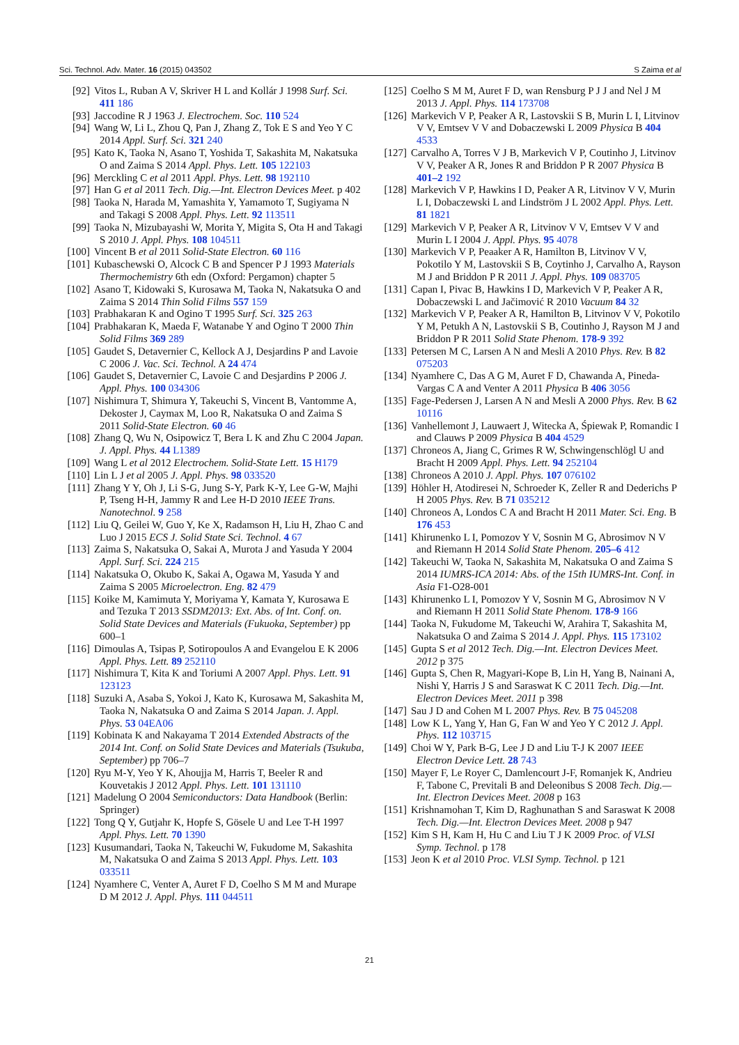Sci. Technol. Adv. Mater. 16 (2015) 043502 S Zaima et al
[92] Vitos L, Ruban A V, Skriver H L and Kollár J 1998 Surf. Sci. 411 186
[93] Jaccodine R J 1963 J. Electrochem. Soc. 110 524
[94] Wang W, Li L, Zhou Q, Pan J, Zhang Z, Tok E S and Yeo Y C 2014 Appl. Surf. Sci. 321 240
[95] Kato K, Taoka N, Asano T, Yoshida T, Sakashita M, Nakatsuka O and Zaima S 2014 Appl. Phys. Lett. 105 122103
[96] Merckling C et al 2011 Appl. Phys. Lett. 98 192110
[97] Han G et al 2011 Tech. Dig.—Int. Electron Devices Meet. p 402
[98] Taoka N, Harada M, Yamashita Y, Yamamoto T, Sugiyama N and Takagi S 2008 Appl. Phys. Lett. 92 113511
[99] Taoka N, Mizubayashi W, Morita Y, Migita S, Ota H and Takagi S 2010 J. Appl. Phys. 108 104511
[100] Vincent B et al 2011 Solid-State Electron. 60 116
[101] Kubaschewski O, Alcock C B and Spencer P J 1993 Materials Thermochemistry 6th edn (Oxford: Pergamon) chapter 5
[102] Asano T, Kidowaki S, Kurosawa M, Taoka N, Nakatsuka O and Zaima S 2014 Thin Solid Films 557 159
[103] Prabhakaran K and Ogino T 1995 Surf. Sci. 325 263
[104] Prabhakaran K, Maeda F, Watanabe Y and Ogino T 2000 Thin Solid Films 369 289
[105] Gaudet S, Detavernier C, Kellock A J, Desjardins P and Lavoie C 2006 J. Vac. Sci. Technol. A 24 474
[106] Gaudet S, Detavernier C, Lavoie C and Desjardins P 2006 J. Appl. Phys. 100 034306
[107] Nishimura T, Shimura Y, Takeuchi S, Vincent B, Vantomme A, Dekoster J, Caymax M, Loo R, Nakatsuka O and Zaima S 2011 Solid-State Electron. 60 46
[108] Zhang Q, Wu N, Osipowicz T, Bera L K and Zhu C 2004 Japan. J. Appl. Phys. 44 L1389
[109] Wang L et al 2012 Electrochem. Solid-State Lett. 15 H179
[110] Lin L J et al 2005 J. Appl. Phys. 98 033520
[111] Zhang Y Y, Oh J, Li S-G, Jung S-Y, Park K-Y, Lee G-W, Majhi P, Tseng H-H, Jammy R and Lee H-D 2010 IEEE Trans. Nanotechnol. 9 258
[112] Liu Q, Geilei W, Guo Y, Ke X, Radamson H, Liu H, Zhao C and Luo J 2015 ECS J. Solid State Sci. Technol. 4 67
[113] Zaima S, Nakatsuka O, Sakai A, Murota J and Yasuda Y 2004 Appl. Surf. Sci. 224 215
[114] Nakatsuka O, Okubo K, Sakai A, Ogawa M, Yasuda Y and Zaima S 2005 Microelectron. Eng. 82 479
[115] Koike M, Kamimuta Y, Moriyama Y, Kamata Y, Kurosawa E and Tezuka T 2013 SSDM2013: Ext. Abs. of Int. Conf. on. Solid State Devices and Materials (Fukuoka, September) pp 600–1
[116] Dimoulas A, Tsipas P, Sotiropoulos A and Evangelou E K 2006 Appl. Phys. Lett. 89 252110
[117] Nishimura T, Kita K and Toriumi A 2007 Appl. Phys. Lett. 91 123123
[118] Suzuki A, Asaba S, Yokoi J, Kato K, Kurosawa M, Sakashita M, Taoka N, Nakatsuka O and Zaima S 2014 Japan. J. Appl. Phys. 53 04EA06
[119] Kobinata K and Nakayama T 2014 Extended Abstracts of the 2014 Int. Conf. on Solid State Devices and Materials (Tsukuba, September) pp 706–7
[120] Ryu M-Y, Yeo Y K, Ahoujja M, Harris T, Beeler R and Kouvetakis J 2012 Appl. Phys. Lett. 101 131110
[121] Madelung O 2004 Semiconductors: Data Handbook (Berlin: Springer)
[122] Tong Q Y, Gutjahr K, Hopfe S, Gösele U and Lee T-H 1997 Appl. Phys. Lett. 70 1390
[123] Kusumandari, Taoka N, Takeuchi W, Fukudome M, Sakashita M, Nakatsuka O and Zaima S 2013 Appl. Phys. Lett. 103 033511
[124] Nyamhere C, Venter A, Auret F D, Coelho S M M and Murape D M 2012 J. Appl. Phys. 111 044511
[125] Coelho S M M, Auret F D, wan Rensburg P J J and Nel J M 2013 J. Appl. Phys. 114 173708
[126] Markevich V P, Peaker A R, Lastovskii S B, Murin L I, Litvinov V V, Emtsev V V and Dobaczewski L 2009 Physica B 404 4533
[127] Carvalho A, Torres V J B, Markevich V P, Coutinho J, Litvinov V V, Peaker A R, Jones R and Briddon P R 2007 Physica B 401–2 192
[128] Markevich V P, Hawkins I D, Peaker A R, Litvinov V V, Murin L I, Dobaczewski L and Lindström J L 2002 Appl. Phys. Lett. 81 1821
[129] Markevich V P, Peaker A R, Litvinov V V, Emtsev V V and Murin L I 2004 J. Appl. Phys. 95 4078
[130] Markevich V P, Peaaker A R, Hamilton B, Litvinov V V, Pokotilo Y M, Lastovskii S B, Coytinho J, Carvalho A, Rayson M J and Briddon P R 2011 J. Appl. Phys. 109 083705
[131] Capan I, Pivac B, Hawkins I D, Markevich V P, Peaker A R, Dobaczewski L and Jačimović R 2010 Vacuum 84 32
[132] Markevich V P, Peaker A R, Hamilton B, Litvinov V V, Pokotilo Y M, Petukh A N, Lastovskii S B, Coutinho J, Rayson M J and Briddon P R 2011 Solid State Phenom. 178-9 392
[133] Petersen M C, Larsen A N and Mesli A 2010 Phys. Rev. B 82 075203
[134] Nyamhere C, Das A G M, Auret F D, Chawanda A, Pineda-Vargas C A and Venter A 2011 Physica B 406 3056
[135] Fage-Pedersen J, Larsen A N and Mesli A 2000 Phys. Rev. B 62 10116
[136] Vanhellemont J, Lauwaert J, Witecka A, Śpiewak P, Romandic I and Clauws P 2009 Physica B 404 4529
[137] Chroneos A, Jiang C, Grimes R W, Schwingenschlögl U and Bracht H 2009 Appl. Phys. Lett. 94 252104
[138] Chroneos A 2010 J. Appl. Phys. 107 076102
[139] Höhler H, Atodiresei N, Schroeder K, Zeller R and Dederichs P H 2005 Phys. Rev. B 71 035212
[140] Chroneos A, Londos C A and Bracht H 2011 Mater. Sci. Eng. B 176 453
[141] Khirunenko L I, Pomozov Y V, Sosnin M G, Abrosimov N V and Riemann H 2014 Solid State Phenom. 205–6 412
[142] Takeuchi W, Taoka N, Sakashita M, Nakatsuka O and Zaima S 2014 IUMRS-ICA 2014: Abs. of the 15th IUMRS-Int. Conf. in Asia F1-O28-001
[143] Khirunenko L I, Pomozov Y V, Sosnin M G, Abrosimov N V and Riemann H 2011 Solid State Phenom. 178-9 166
[144] Taoka N, Fukudome M, Takeuchi W, Arahira T, Sakashita M, Nakatsuka O and Zaima S 2014 J. Appl. Phys. 115 173102
[145] Gupta S et al 2012 Tech. Dig.—Int. Electron Devices Meet. 2012 p 375
[146] Gupta S, Chen R, Magyari-Kope B, Lin H, Yang B, Nainani A, Nishi Y, Harris J S and Saraswat K C 2011 Tech. Dig.—Int. Electron Devices Meet. 2011 p 398
[147] Sau J D and Cohen M L 2007 Phys. Rev. B 75 045208
[148] Low K L, Yang Y, Han G, Fan W and Yeo Y C 2012 J. Appl. Phys. 112 103715
[149] Choi W Y, Park B-G, Lee J D and Liu T-J K 2007 IEEE Electron Device Lett. 28 743
[150] Mayer F, Le Royer C, Damlencourt J-F, Romanjek K, Andrieu F, Tabone C, Previtali B and Deleonibus S 2008 Tech. Dig.—Int. Electron Devices Meet. 2008 p 163
[151] Krishnamohan T, Kim D, Raghunathan S and Saraswat K 2008 Tech. Dig.—Int. Electron Devices Meet. 2008 p 947
[152] Kim S H, Kam H, Hu C and Liu T J K 2009 Proc. of VLSI Symp. Technol. p 178
[153] Jeon K et al 2010 Proc. VLSI Symp. Technol. p 121
21